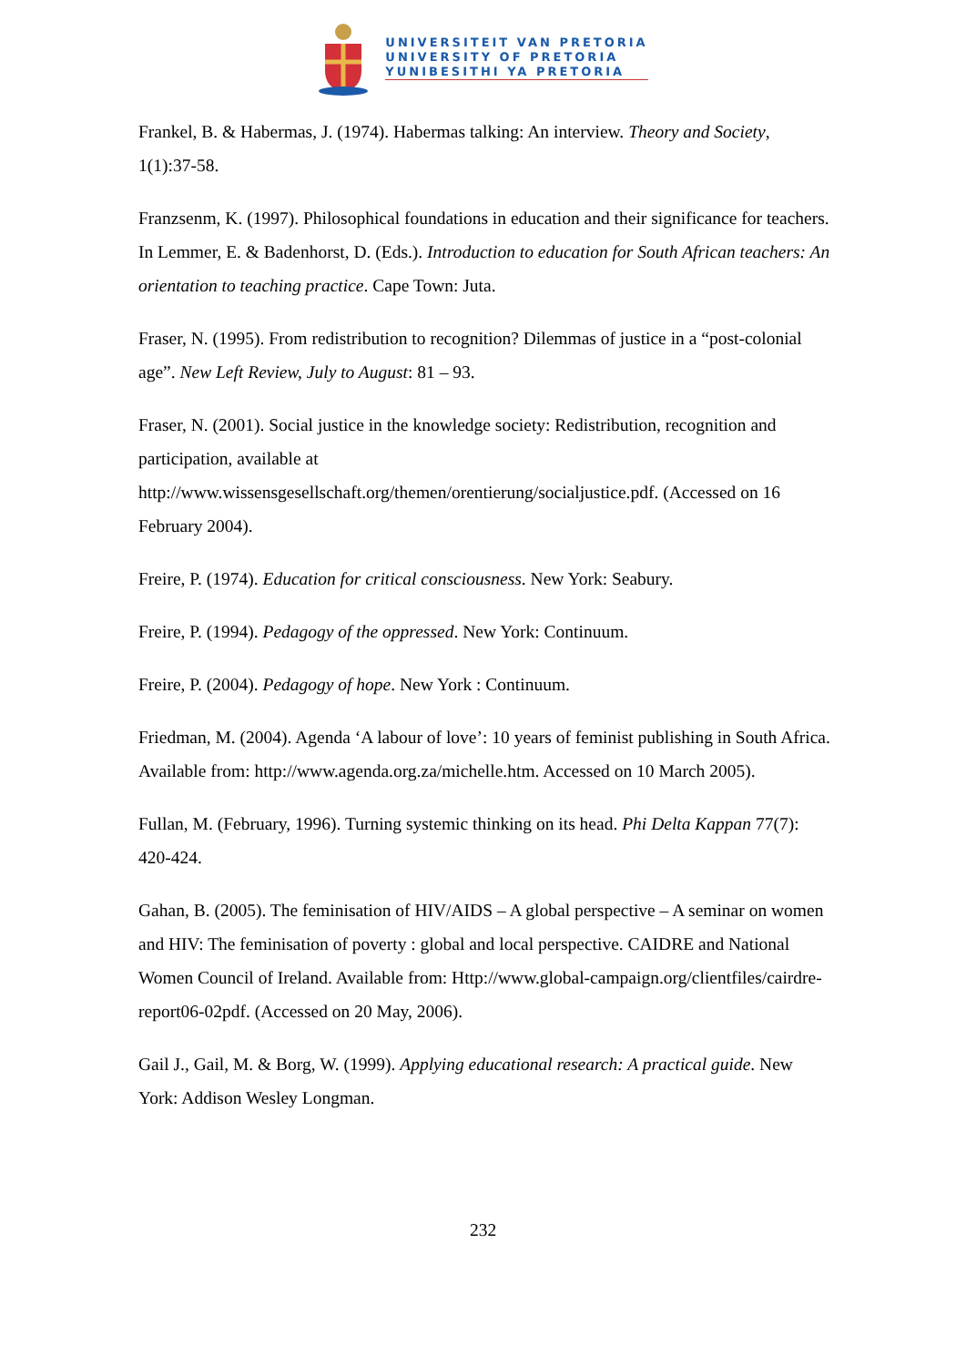UNIVERSITEIT VAN PRETORIA
UNIVERSITY OF PRETORIA
YUNIBESITHI YA PRETORIA
Frankel, B. & Habermas, J. (1974). Habermas talking: An interview. Theory and Society, 1(1):37-58.
Franzsenm, K. (1997). Philosophical foundations in education and their significance for teachers. In Lemmer, E. & Badenhorst, D. (Eds.). Introduction to education for South African teachers: An orientation to teaching practice. Cape Town: Juta.
Fraser, N. (1995). From redistribution to recognition? Dilemmas of justice in a “post-colonial age”. New Left Review, July to August: 81 – 93.
Fraser, N. (2001). Social justice in the knowledge society: Redistribution, recognition and participation, available at http://www.wissensgesellschaft.org/themen/orentierung/socialjustice.pdf. (Accessed on 16 February 2004).
Freire, P. (1974). Education for critical consciousness. New York: Seabury.
Freire, P. (1994). Pedagogy of the oppressed. New York: Continuum.
Freire, P. (2004). Pedagogy of hope. New York : Continuum.
Friedman, M. (2004). Agenda ‘A labour of love’: 10 years of feminist publishing in South Africa. Available from: http://www.agenda.org.za/michelle.htm. Accessed on 10 March 2005).
Fullan, M. (February, 1996). Turning systemic thinking on its head. Phi Delta Kappan 77(7): 420-424.
Gahan, B. (2005). The feminisation of HIV/AIDS – A global perspective – A seminar on women and HIV: The feminisation of poverty : global and local perspective. CAIDRE and National Women Council of Ireland. Available from: Http://www.global-campaign.org/clientfiles/cairdre-report06-02pdf. (Accessed on 20 May, 2006).
Gail J., Gail, M. & Borg, W. (1999). Applying educational research: A practical guide. New York: Addison Wesley Longman.
232